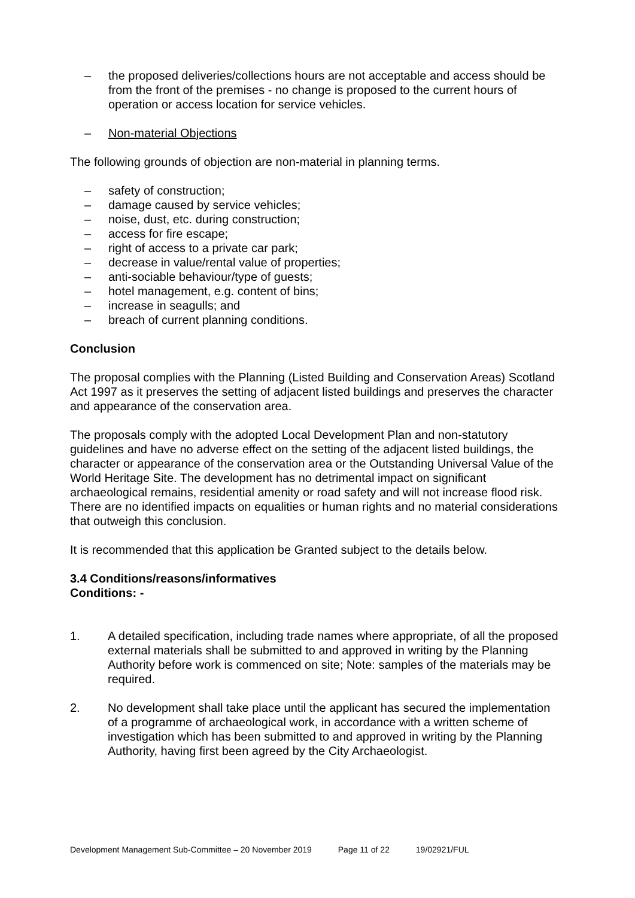– the proposed deliveries/collections hours are not acceptable and access should be from the front of the premises - no change is proposed to the current hours of operation or access location for service vehicles.
– Non-material Objections
The following grounds of objection are non-material in planning terms.
– safety of construction;
– damage caused by service vehicles;
– noise, dust, etc. during construction;
– access for fire escape;
– right of access to a private car park;
– decrease in value/rental value of properties;
– anti-sociable behaviour/type of guests;
– hotel management, e.g. content of bins;
– increase in seagulls; and
– breach of current planning conditions.
Conclusion
The proposal complies with the Planning (Listed Building and Conservation Areas) Scotland Act 1997 as it preserves the setting of adjacent listed buildings and preserves the character and appearance of the conservation area.
The proposals comply with the adopted Local Development Plan and non-statutory guidelines and have no adverse effect on the setting of the adjacent listed buildings, the character or appearance of the conservation area or the Outstanding Universal Value of the World Heritage Site. The development has no detrimental impact on significant archaeological remains, residential amenity or road safety and will not increase flood risk. There are no identified impacts on equalities or human rights and no material considerations that outweigh this conclusion.
It is recommended that this application be Granted subject to the details below.
3.4 Conditions/reasons/informatives
Conditions: -
1. A detailed specification, including trade names where appropriate, of all the proposed external materials shall be submitted to and approved in writing by the Planning Authority before work is commenced on site; Note: samples of the materials may be required.
2. No development shall take place until the applicant has secured the implementation of a programme of archaeological work, in accordance with a written scheme of investigation which has been submitted to and approved in writing by the Planning Authority, having first been agreed by the City Archaeologist.
Development Management Sub-Committee – 20 November 2019 Page 11 of 22 19/02921/FUL